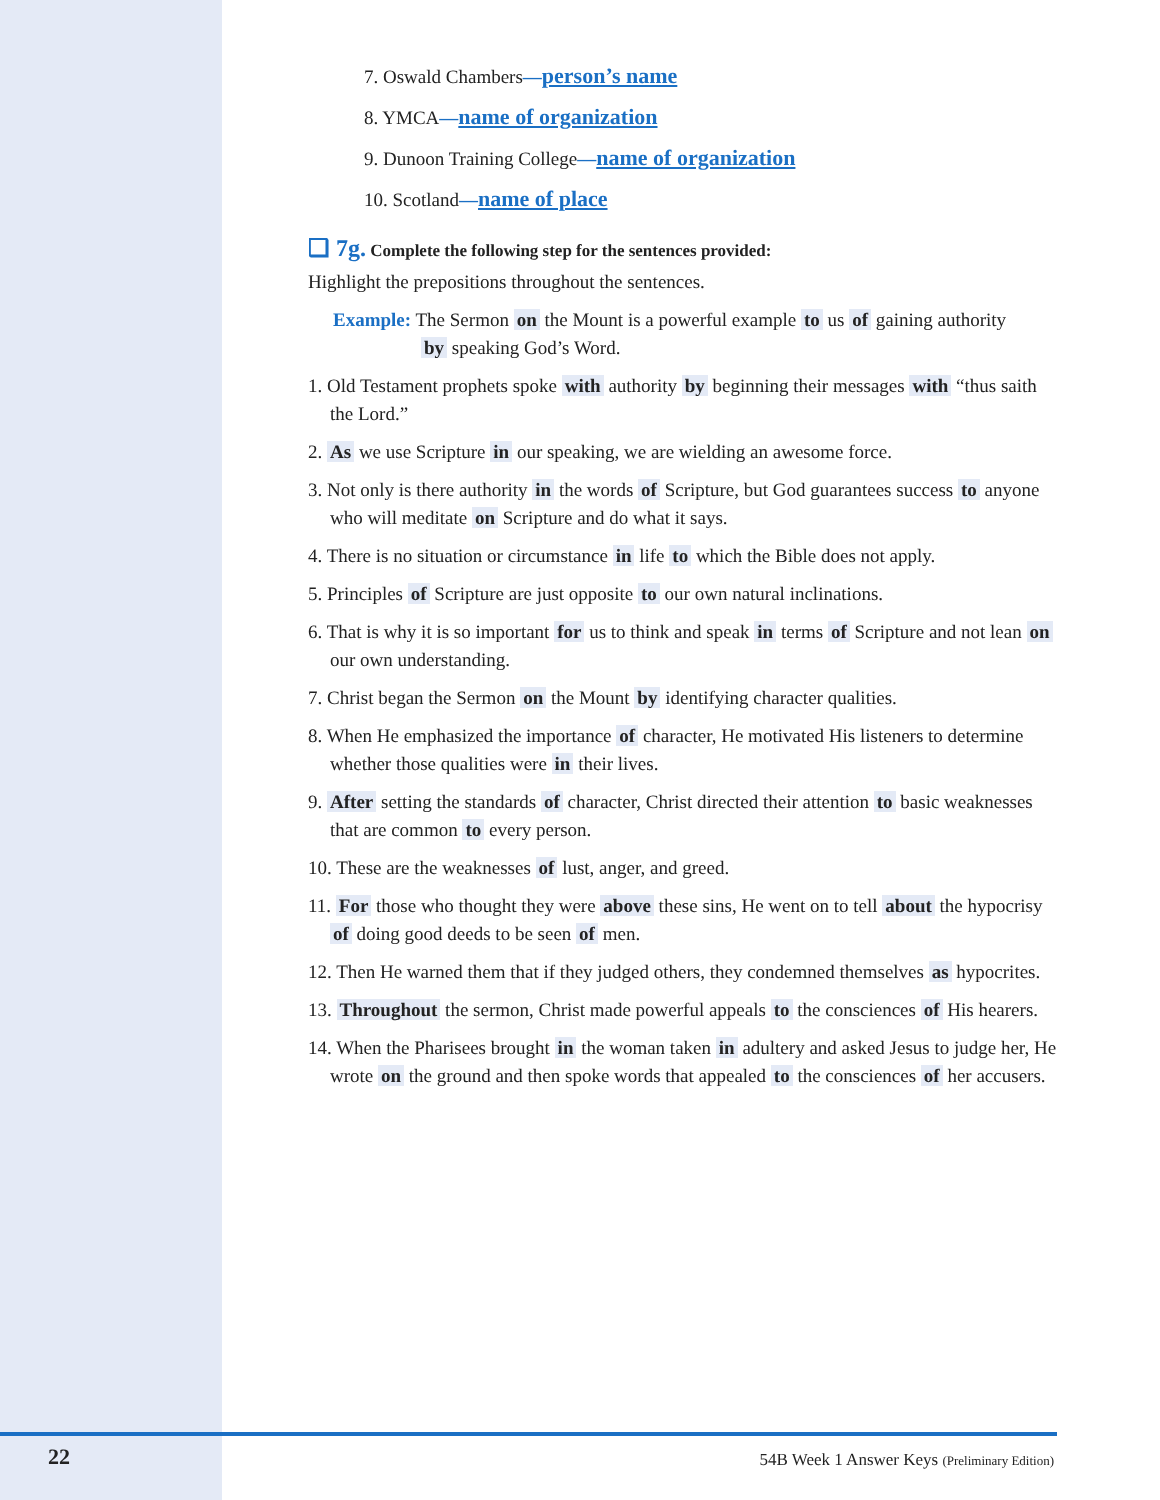7. Oswald Chambers—person’s name
8. YMCA—name of organization
9. Dunoon Training College—name of organization
10. Scotland—name of place
❑ 7g. Complete the following step for the sentences provided:
Highlight the prepositions throughout the sentences.
Example: The Sermon on the Mount is a powerful example to us of gaining authority
by speaking God’s Word.
1. Old Testament prophets spoke with authority by beginning their messages with “thus saith the Lord.”
2. As we use Scripture in our speaking, we are wielding an awesome force.
3. Not only is there authority in the words of Scripture, but God guarantees success to anyone who will meditate on Scripture and do what it says.
4. There is no situation or circumstance in life to which the Bible does not apply.
5. Principles of Scripture are just opposite to our own natural inclinations.
6. That is why it is so important for us to think and speak in terms of Scripture and not lean on our own understanding.
7. Christ began the Sermon on the Mount by identifying character qualities.
8. When He emphasized the importance of character, He motivated His listeners to determine whether those qualities were in their lives.
9. After setting the standards of character, Christ directed their attention to basic weaknesses that are common to every person.
10. These are the weaknesses of lust, anger, and greed.
11. For those who thought they were above these sins, He went on to tell about the hypocrisy of doing good deeds to be seen of men.
12. Then He warned them that if they judged others, they condemned themselves as hypocrites.
13. Throughout the sermon, Christ made powerful appeals to the consciences of His hearers.
14. When the Pharisees brought in the woman taken in adultery and asked Jesus to judge her, He wrote on the ground and then spoke words that appealed to the consciences of her accusers.
22
54B Week 1 Answer Keys (Preliminary Edition)